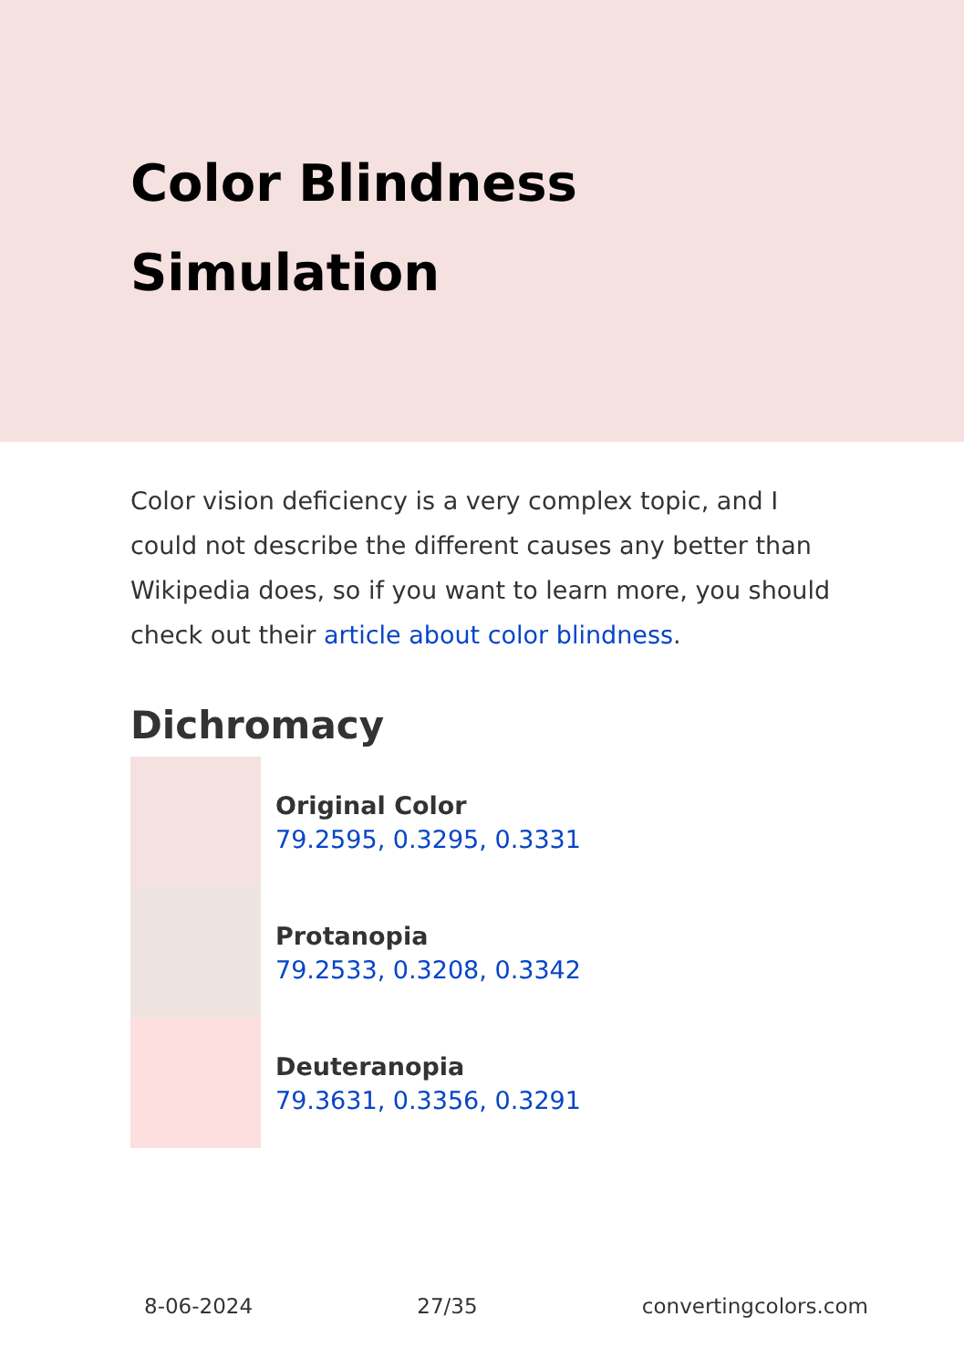Color Blindness Simulation
Color vision deficiency is a very complex topic, and I could not describe the different causes any better than Wikipedia does, so if you want to learn more, you should check out their article about color blindness.
Dichromacy
Original Color
79.2595, 0.3295, 0.3331
Protanopia
79.2533, 0.3208, 0.3342
Deuteranopia
79.3631, 0.3356, 0.3291
8-06-2024 27/35 convertingcolors.com